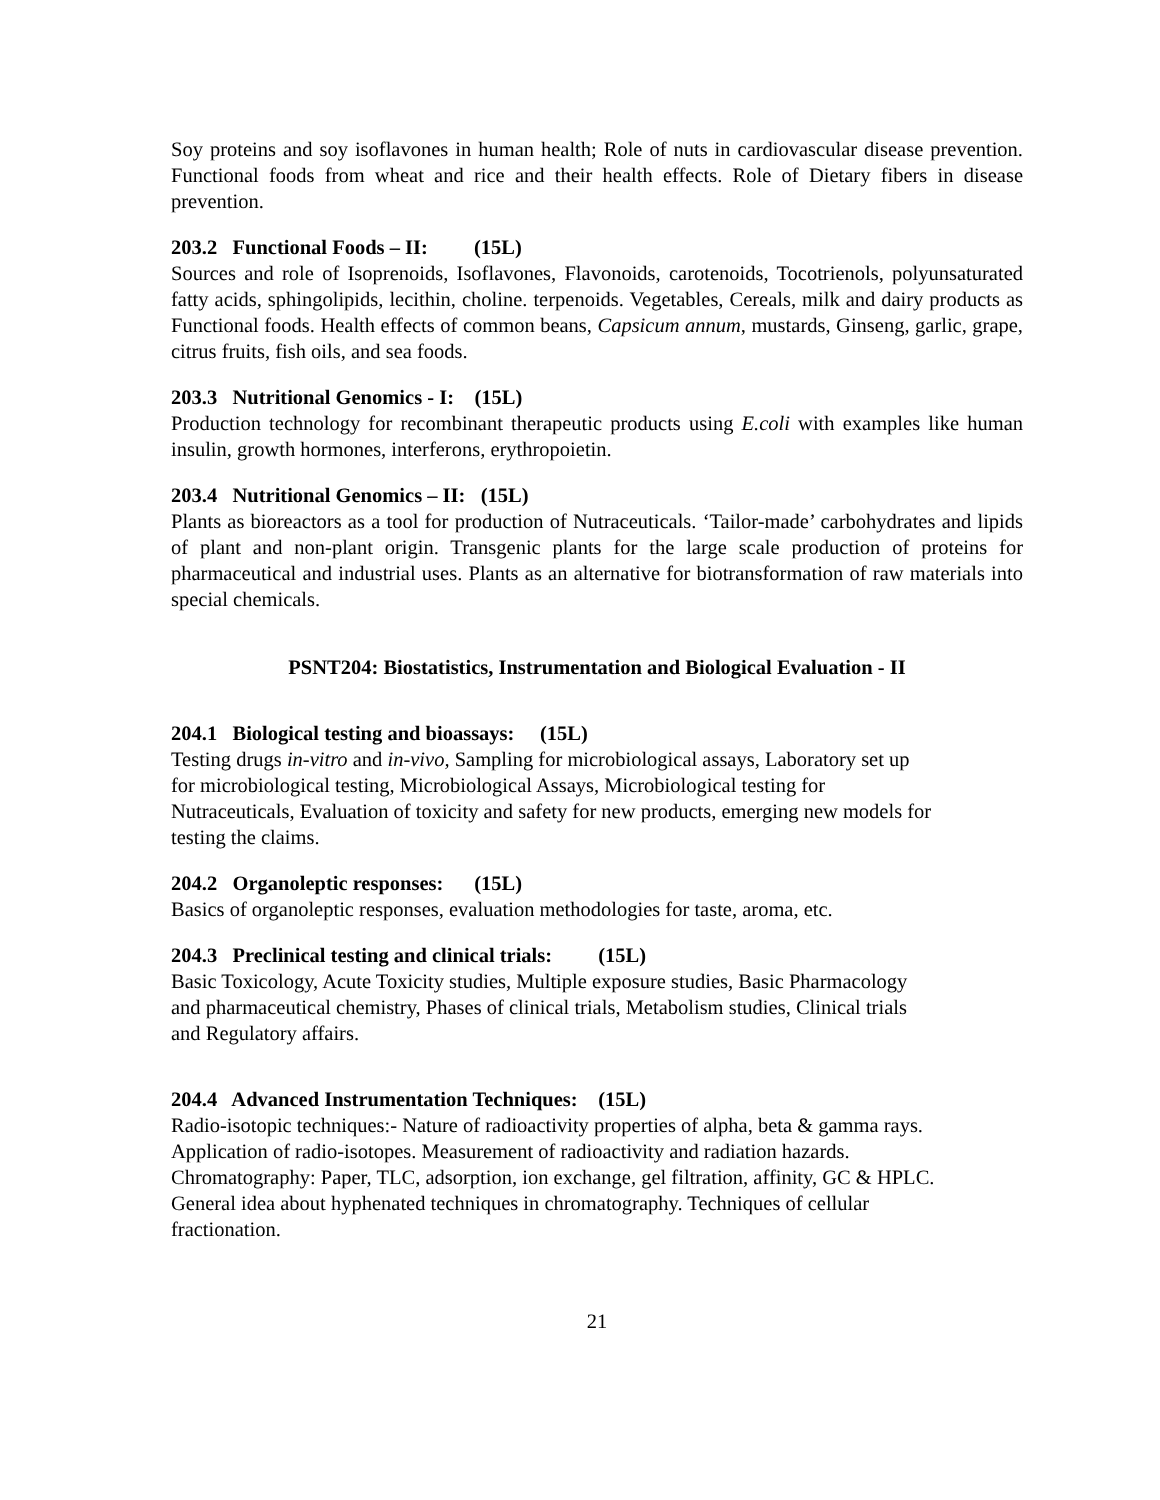Soy proteins and soy isoflavones in human health; Role of nuts in cardiovascular disease prevention. Functional foods from wheat and rice and their health effects. Role of Dietary fibers in disease prevention.
203.2 Functional Foods – II: (15L)
Sources and role of Isoprenoids, Isoflavones, Flavonoids, carotenoids, Tocotrienols, polyunsaturated fatty acids, sphingolipids, lecithin, choline. terpenoids. Vegetables, Cereals, milk and dairy products as Functional foods. Health effects of common beans, Capsicum annum, mustards, Ginseng, garlic, grape, citrus fruits, fish oils, and sea foods.
203.3 Nutritional Genomics - I: (15L)
Production technology for recombinant therapeutic products using E.coli with examples like human insulin, growth hormones, interferons, erythropoietin.
203.4 Nutritional Genomics – II: (15L)
Plants as bioreactors as a tool for production of Nutraceuticals. ‘Tailor-made’ carbohydrates and lipids of plant and non-plant origin. Transgenic plants for the large scale production of proteins for pharmaceutical and industrial uses. Plants as an alternative for biotransformation of raw materials into special chemicals.
PSNT204: Biostatistics, Instrumentation and Biological Evaluation - II
204.1 Biological testing and bioassays: (15L)
Testing drugs in-vitro and in-vivo, Sampling for microbiological assays, Laboratory set up
for microbiological testing, Microbiological Assays, Microbiological testing for
Nutraceuticals, Evaluation of toxicity and safety for new products, emerging new models for
testing the claims.
204.2 Organoleptic responses: (15L)
Basics of organoleptic responses, evaluation methodologies for taste, aroma, etc.
204.3 Preclinical testing and clinical trials: (15L)
Basic Toxicology, Acute Toxicity studies, Multiple exposure studies, Basic Pharmacology
and pharmaceutical chemistry, Phases of clinical trials, Metabolism studies, Clinical trials
and Regulatory affairs.
204.4 Advanced Instrumentation Techniques: (15L)
Radio-isotopic techniques:- Nature of radioactivity properties of alpha, beta & gamma rays.
Application of radio-isotopes. Measurement of radioactivity and radiation hazards.
Chromatography: Paper, TLC, adsorption, ion exchange, gel filtration, affinity, GC & HPLC.
General idea about hyphenated techniques in chromatography. Techniques of cellular
fractionation.
21